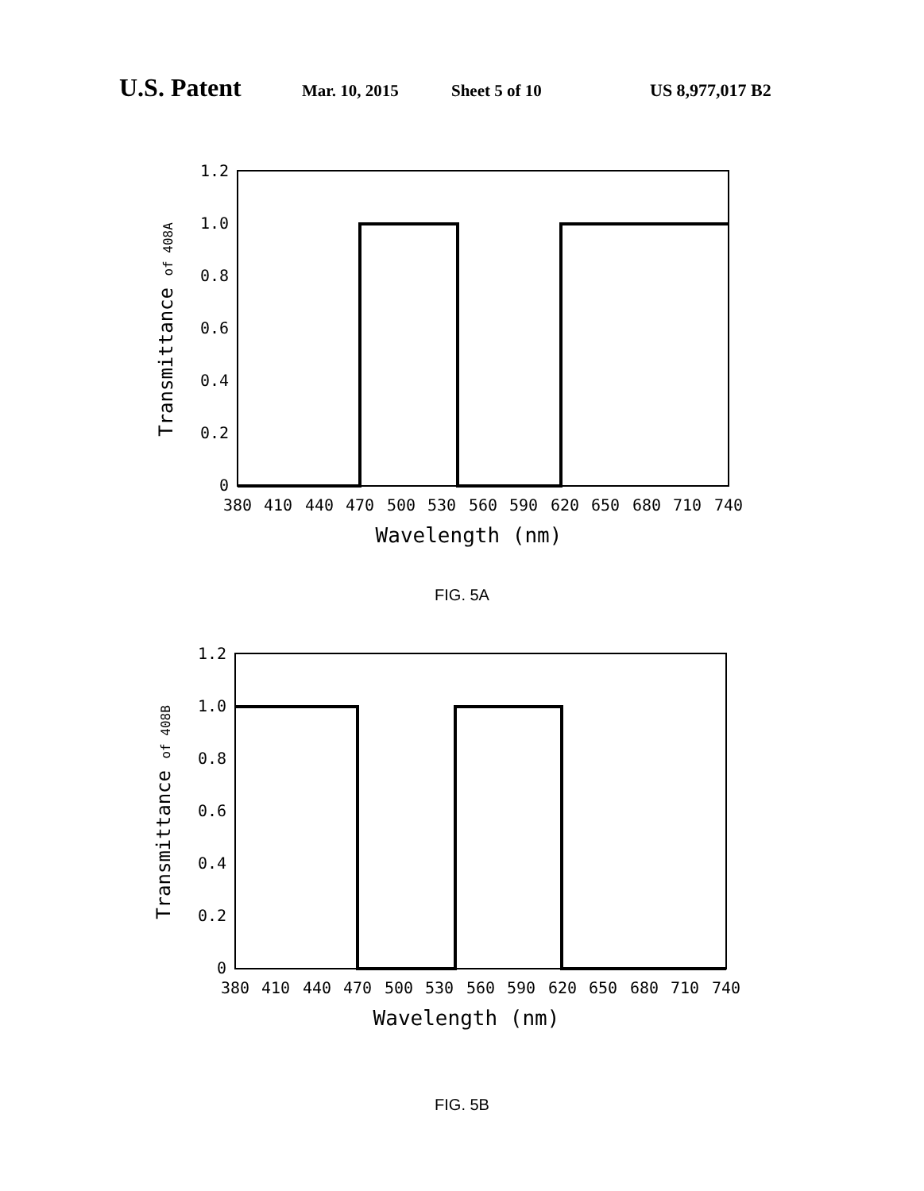U.S. Patent Mar. 10, 2015 Sheet 5 of 10 US 8,977,017 B2
1.2
1.0
0.8
0.6
0.4
0.2
0
380
410
440
470
500
530
560
590
620
650
680
710
740
Wavelength (nm)
Transmittance of 408A
FIG. 5A
1.2
1.0
0.8
0.6
0.4
0.2
0
380
410
440
470
500
530
560
590
620
650
680
710
740
Wavelength (nm)
Transmittance of 408B
FIG. 5B